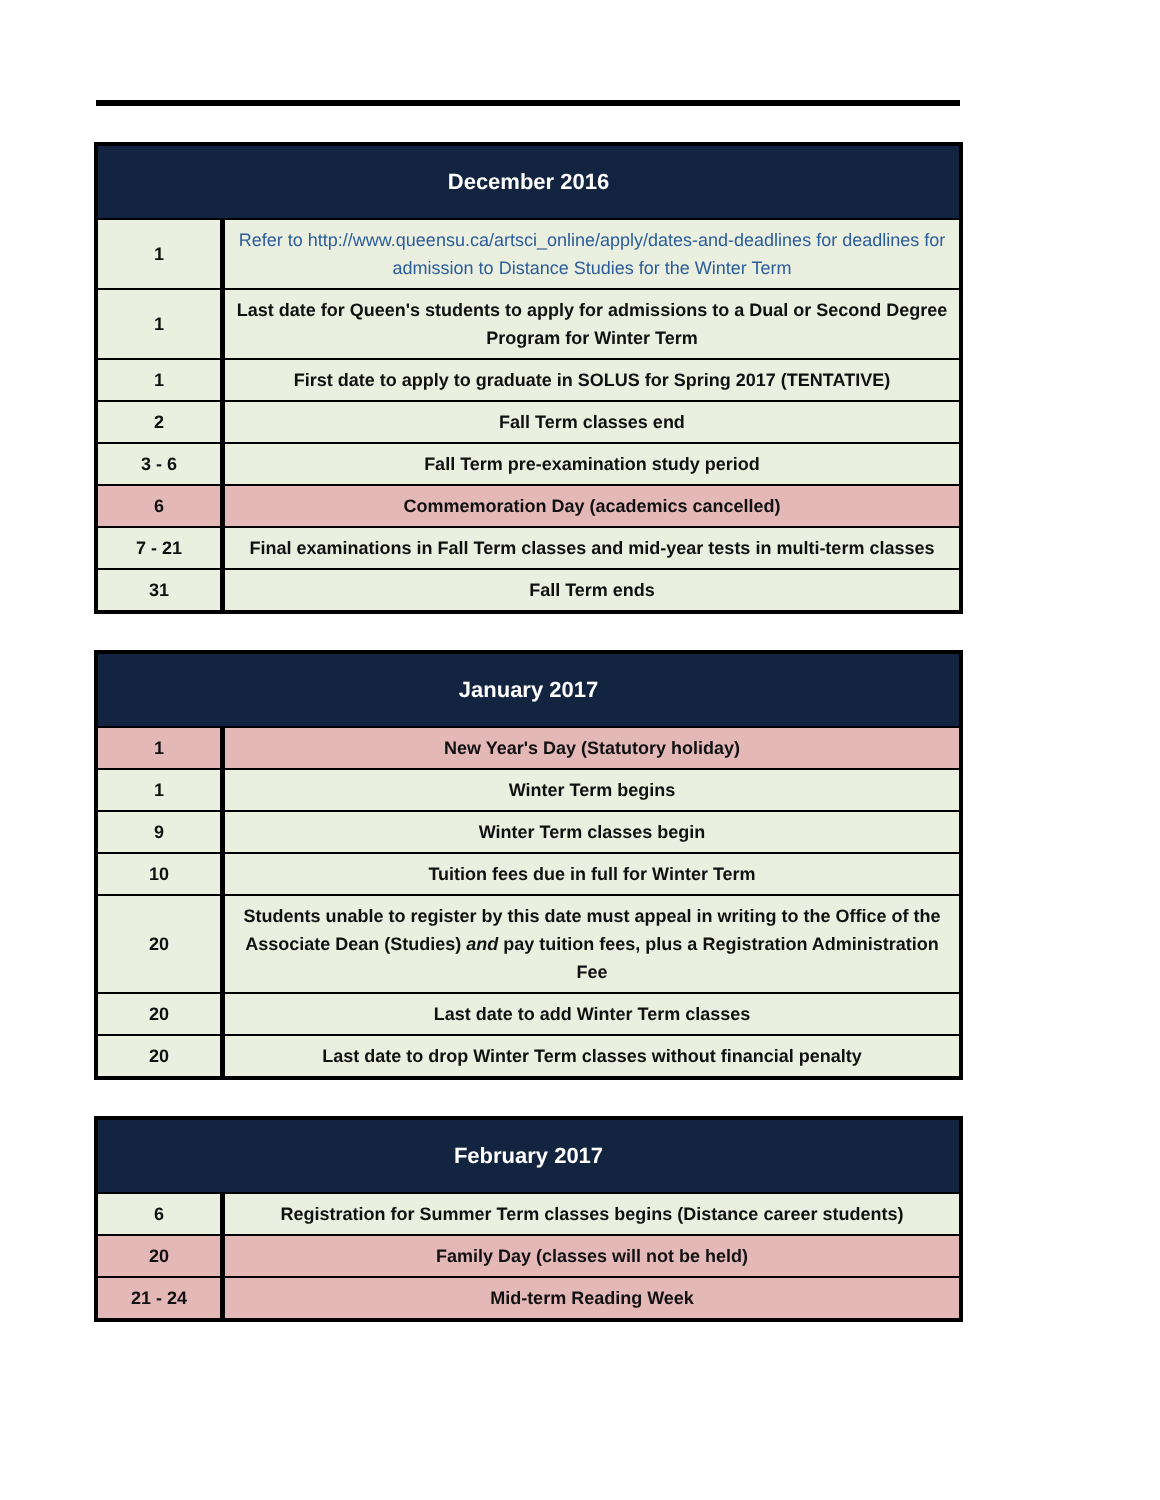| December 2016 | |
| --- | --- |
| 1 | Refer to http://www.queensu.ca/artsci_online/apply/dates-and-deadlines for deadlines for admission to Distance Studies for the Winter Term |
| 1 | Last date for Queen's students to apply for admissions to a Dual or Second Degree Program for Winter Term |
| 1 | First date to apply to graduate in SOLUS for Spring 2017 (TENTATIVE) |
| 2 | Fall Term classes end |
| 3 - 6 | Fall Term pre-examination study period |
| 6 | Commemoration Day (academics cancelled) |
| 7 - 21 | Final examinations in Fall Term classes and mid-year tests in multi-term classes |
| 31 | Fall Term ends |
| January 2017 | |
| --- | --- |
| 1 | New Year's Day (Statutory holiday) |
| 1 | Winter Term begins |
| 9 | Winter Term classes begin |
| 10 | Tuition fees due in full for Winter Term |
| 20 | Students unable to register by this date must appeal in writing to the Office of the Associate Dean (Studies) and pay tuition fees, plus a Registration Administration Fee |
| 20 | Last date to add Winter Term classes |
| 20 | Last date to drop Winter Term classes without financial penalty |
| February 2017 | |
| --- | --- |
| 6 | Registration for Summer Term classes begins (Distance career students) |
| 20 | Family Day (classes will not be held) |
| 21 - 24 | Mid-term Reading Week |